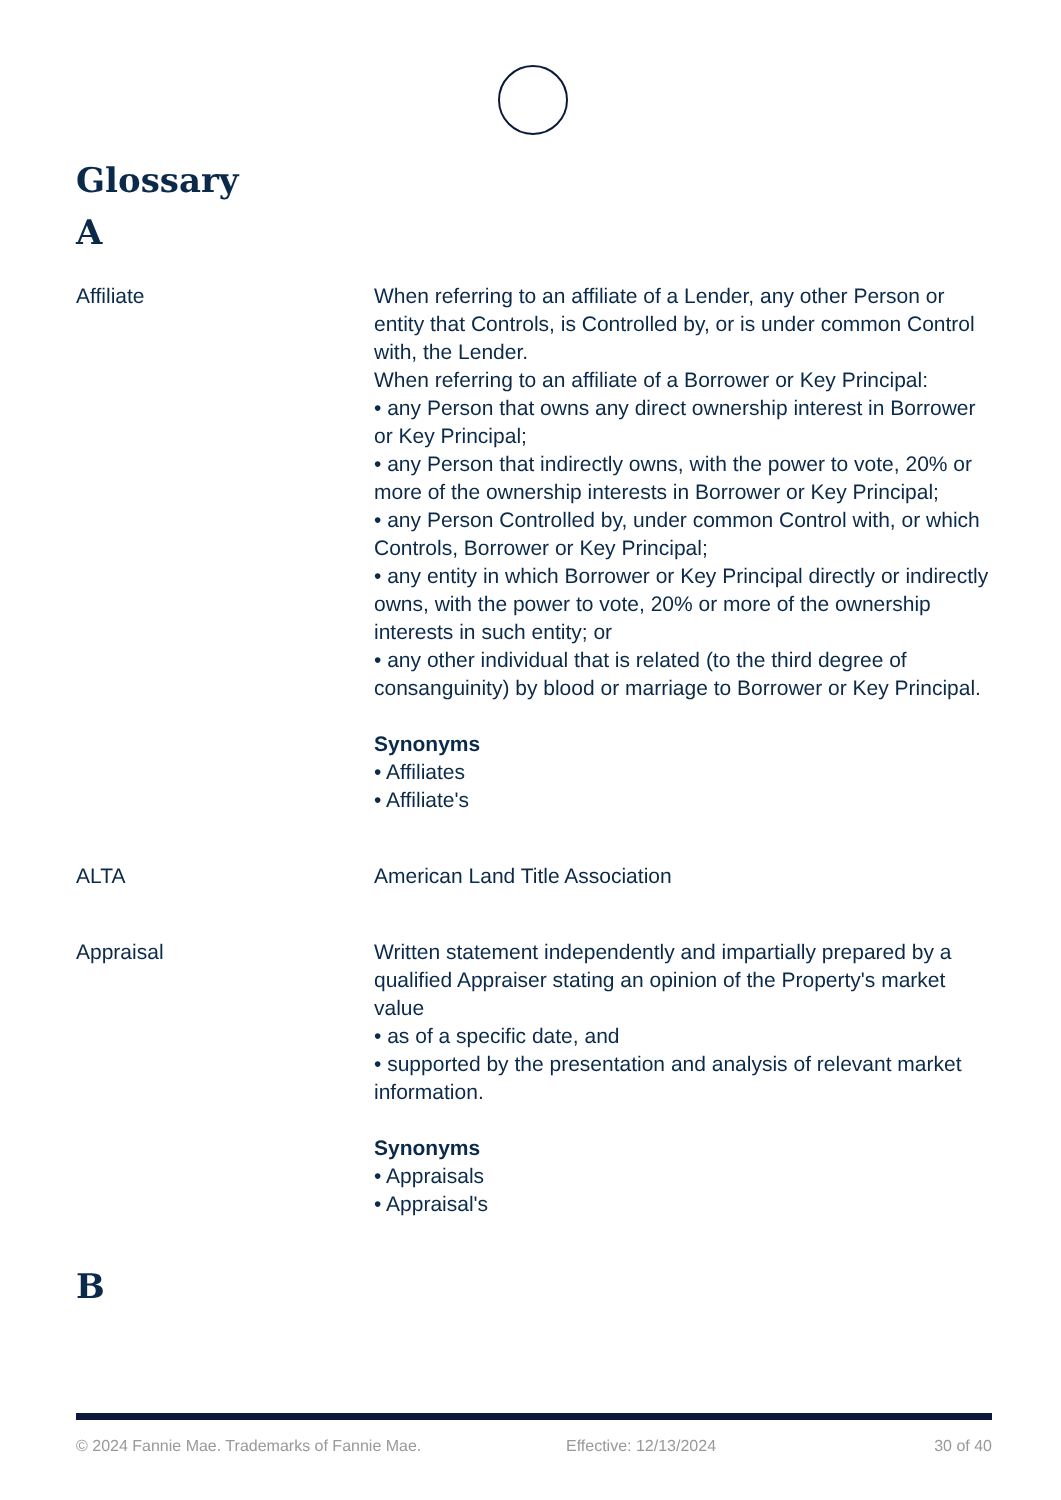Glossary
A
Affiliate When referring to an affiliate of a Lender, any other Person or entity that Controls, is Controlled by, or is under common Control with, the Lender.
When referring to an affiliate of a Borrower or Key Principal:
• any Person that owns any direct ownership interest in Borrower or Key Principal;
• any Person that indirectly owns, with the power to vote, 20% or more of the ownership interests in Borrower or Key Principal;
• any Person Controlled by, under common Control with, or which Controls, Borrower or Key Principal;
• any entity in which Borrower or Key Principal directly or indirectly owns, with the power to vote, 20% or more of the ownership interests in such entity; or
• any other individual that is related (to the third degree of consanguinity) by blood or marriage to Borrower or Key Principal.
Synonyms
• Affiliates
• Affiliate's
ALTA American Land Title Association
Appraisal Written statement independently and impartially prepared by a qualified Appraiser stating an opinion of the Property's market value
• as of a specific date, and
• supported by the presentation and analysis of relevant market information.
Synonyms
• Appraisals
• Appraisal's
B
© 2024 Fannie Mae. Trademarks of Fannie Mae. Effective: 12/13/2024 30 of 40